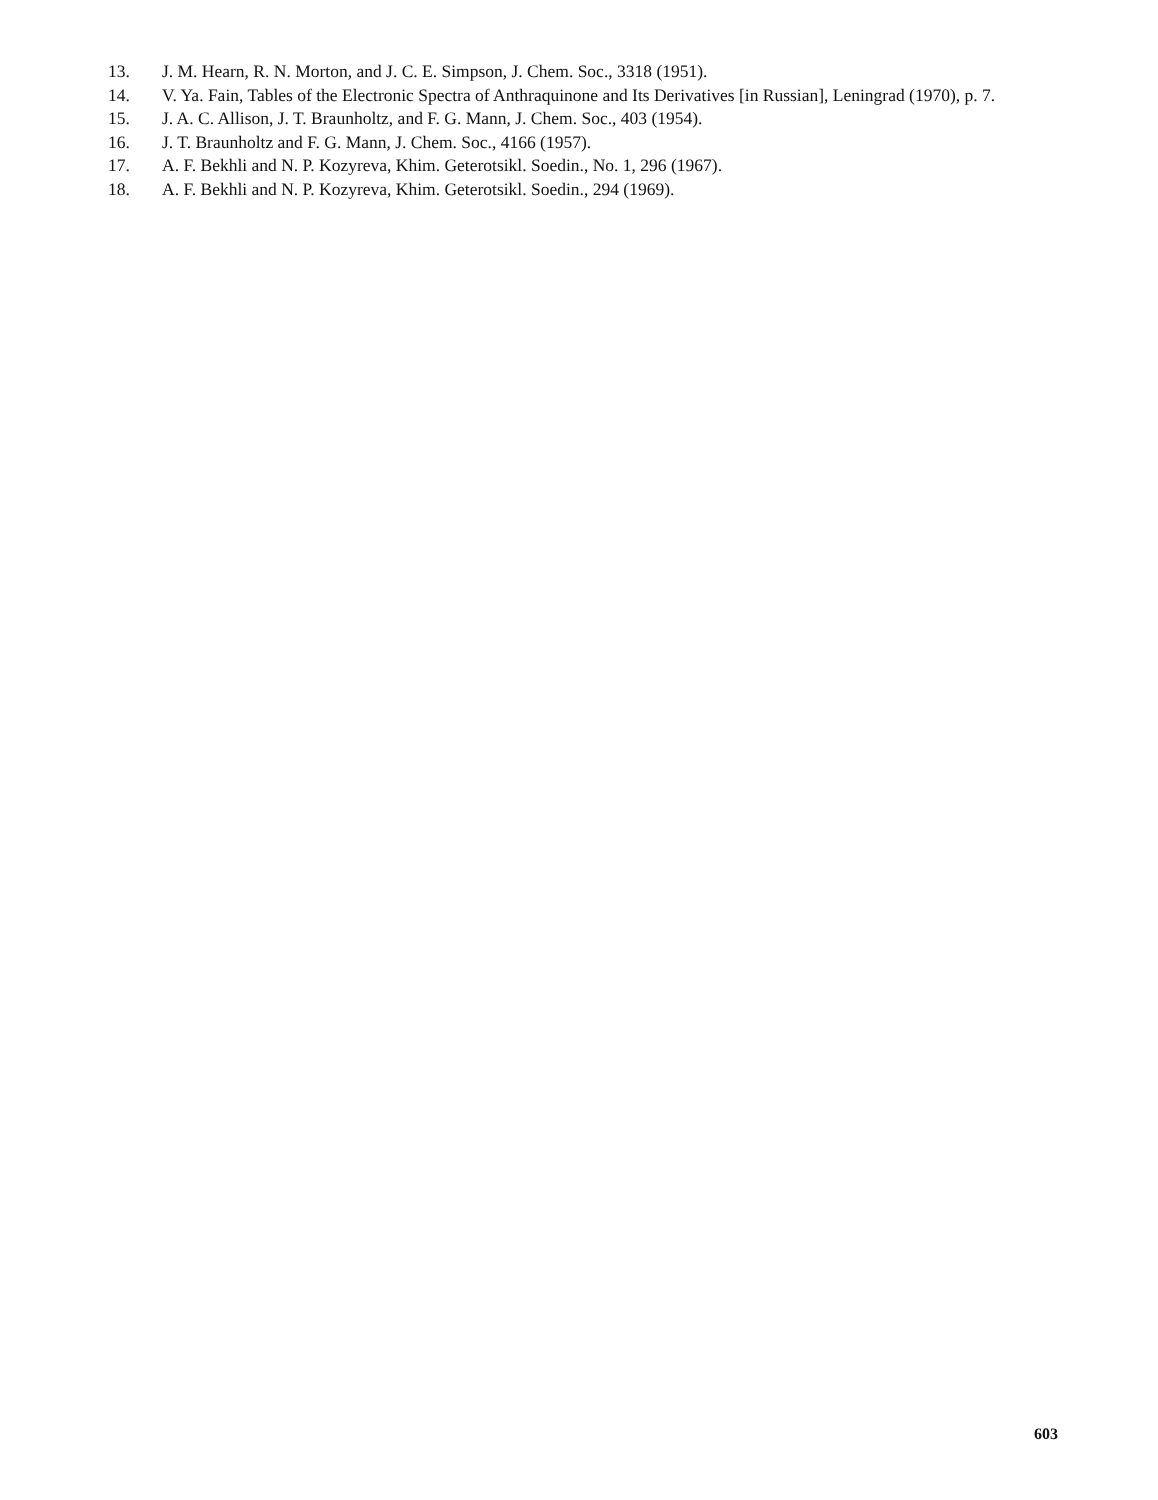13. J. M. Hearn, R. N. Morton, and J. C. E. Simpson, J. Chem. Soc., 3318 (1951).
14. V. Ya. Fain, Tables of the Electronic Spectra of Anthraquinone and Its Derivatives [in Russian], Leningrad (1970), p. 7.
15. J. A. C. Allison, J. T. Braunholtz, and F. G. Mann, J. Chem. Soc., 403 (1954).
16. J. T. Braunholtz and F. G. Mann, J. Chem. Soc., 4166 (1957).
17. A. F. Bekhli and N. P. Kozyreva, Khim. Geterotsikl. Soedin., No. 1, 296 (1967).
18. A. F. Bekhli and N. P. Kozyreva, Khim. Geterotsikl. Soedin., 294 (1969).
603